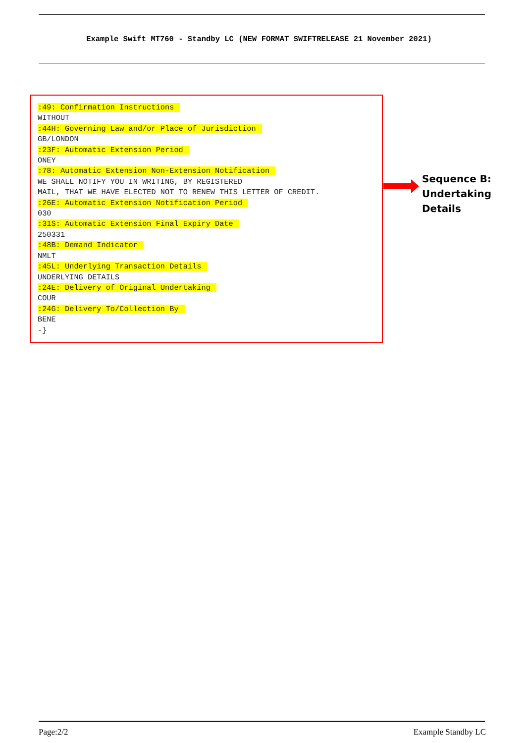Example Swift MT760 - Standby LC (NEW FORMAT SWIFTRELEASE 21 November 2021)
:49: Confirmation Instructions WITHOUT :44H: Governing Law and/or Place of Jurisdiction GB/LONDON :23F: Automatic Extension Period ONEY :78: Automatic Extension Non-Extension Notification WE SHALL NOTIFY YOU IN WRITING, BY REGISTERED MAIL, THAT WE HAVE ELECTED NOT TO RENEW THIS LETTER OF CREDIT. :26E: Automatic Extension Notification Period 030 :31S: Automatic Extension Final Expiry Date 250331 :48B: Demand Indicator NMLT :45L: Underlying Transaction Details UNDERLYING DETAILS :24E: Delivery of Original Undertaking COUR :24G: Delivery To/Collection By BENE -}
Sequence B:
Undertaking Details
Page:2/2 Example Standby LC